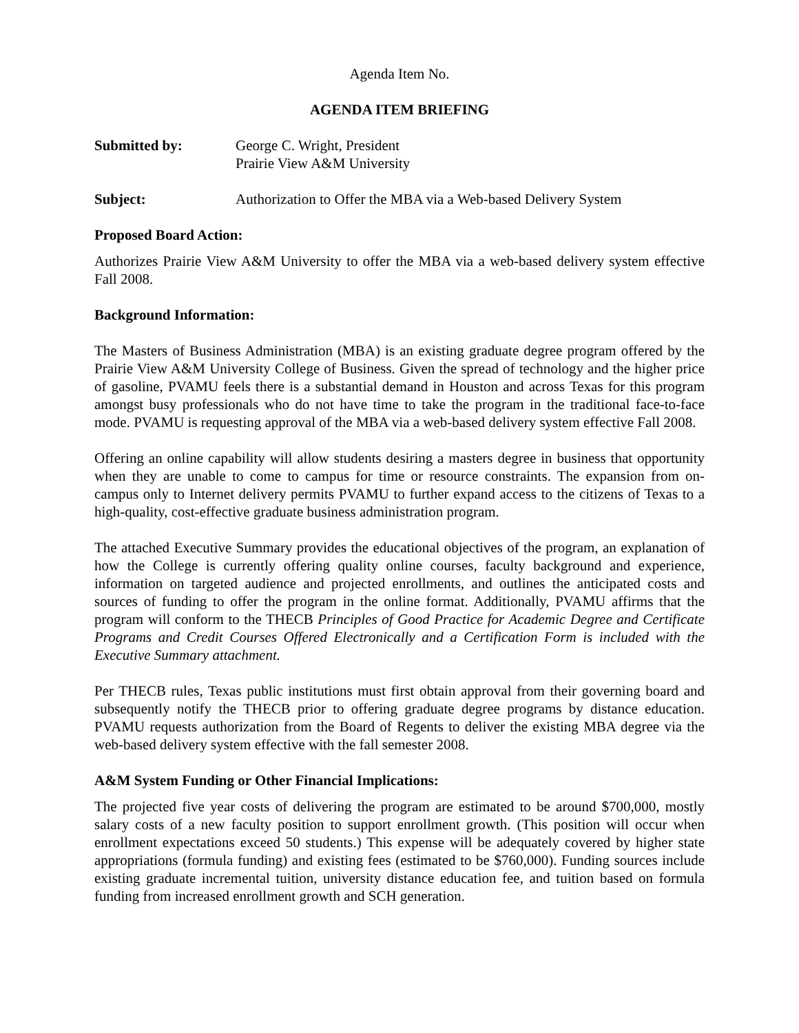Agenda Item No.
AGENDA ITEM BRIEFING
Submitted by: George C. Wright, President
Prairie View A&M University
Subject: Authorization to Offer the MBA via a Web-based Delivery System
Proposed Board Action:
Authorizes Prairie View A&M University to offer the MBA via a web-based delivery system effective Fall 2008.
Background Information:
The Masters of Business Administration (MBA) is an existing graduate degree program offered by the Prairie View A&M University College of Business. Given the spread of technology and the higher price of gasoline, PVAMU feels there is a substantial demand in Houston and across Texas for this program amongst busy professionals who do not have time to take the program in the traditional face-to-face mode. PVAMU is requesting approval of the MBA via a web-based delivery system effective Fall 2008.
Offering an online capability will allow students desiring a masters degree in business that opportunity when they are unable to come to campus for time or resource constraints. The expansion from on-campus only to Internet delivery permits PVAMU to further expand access to the citizens of Texas to a high-quality, cost-effective graduate business administration program.
The attached Executive Summary provides the educational objectives of the program, an explanation of how the College is currently offering quality online courses, faculty background and experience, information on targeted audience and projected enrollments, and outlines the anticipated costs and sources of funding to offer the program in the online format. Additionally, PVAMU affirms that the program will conform to the THECB Principles of Good Practice for Academic Degree and Certificate Programs and Credit Courses Offered Electronically and a Certification Form is included with the Executive Summary attachment.
Per THECB rules, Texas public institutions must first obtain approval from their governing board and subsequently notify the THECB prior to offering graduate degree programs by distance education. PVAMU requests authorization from the Board of Regents to deliver the existing MBA degree via the web-based delivery system effective with the fall semester 2008.
A&M System Funding or Other Financial Implications:
The projected five year costs of delivering the program are estimated to be around $700,000, mostly salary costs of a new faculty position to support enrollment growth. (This position will occur when enrollment expectations exceed 50 students.) This expense will be adequately covered by higher state appropriations (formula funding) and existing fees (estimated to be $760,000). Funding sources include existing graduate incremental tuition, university distance education fee, and tuition based on formula funding from increased enrollment growth and SCH generation.